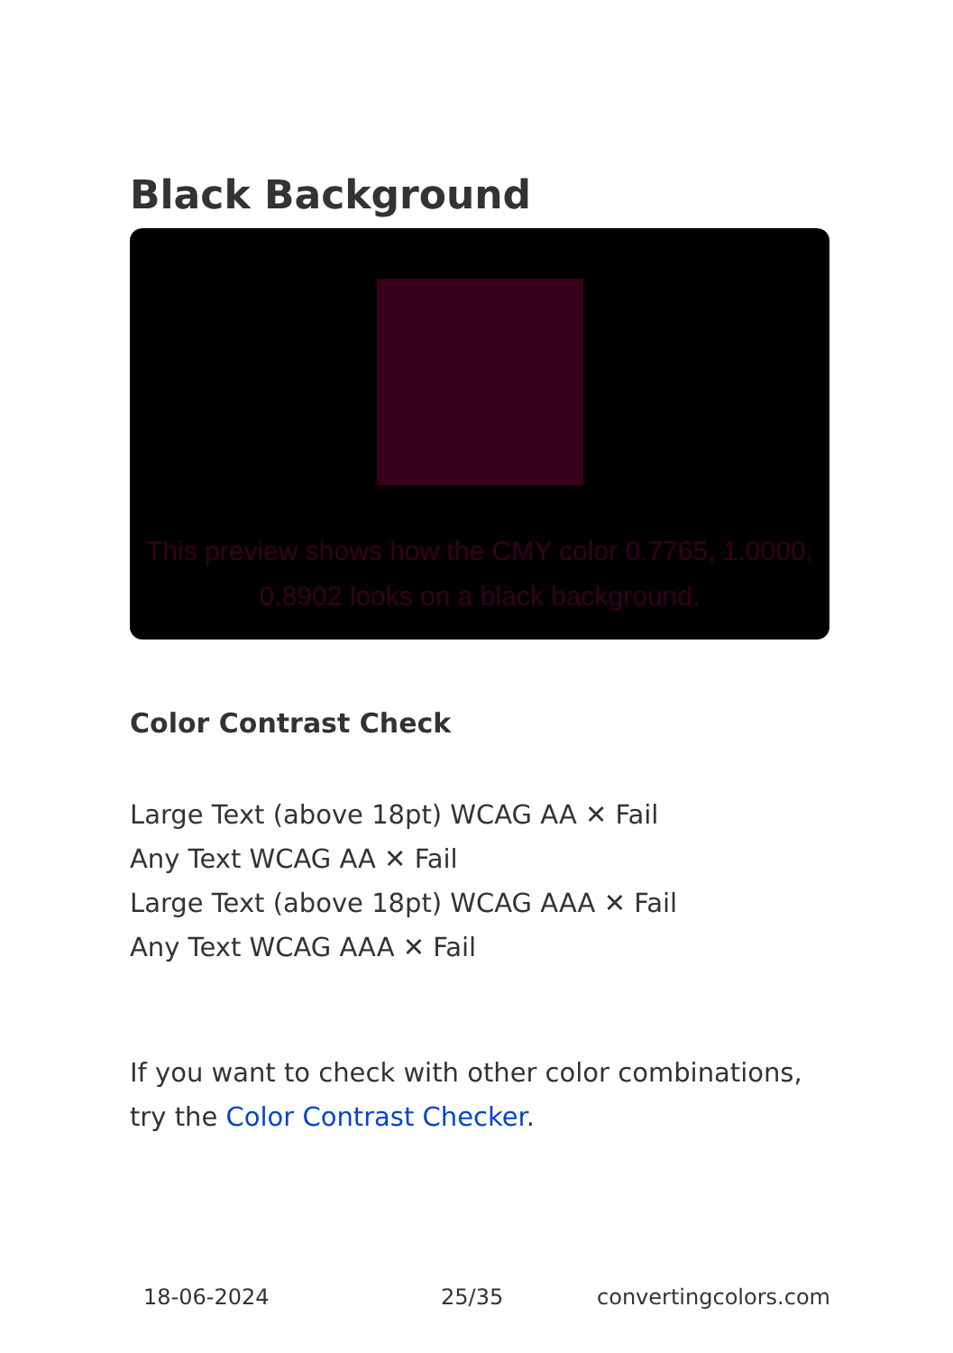Black Background
This preview shows how the CMY color 0.7765, 1.0000, 0.8902 looks on a black background.
Color Contrast Check
Large Text (above 18pt) WCAG AA ✕ Fail
Any Text WCAG AA ✕ Fail
Large Text (above 18pt) WCAG AAA ✕ Fail
Any Text WCAG AAA ✕ Fail
If you want to check with other color combinations, try the Color Contrast Checker.
18-06-2024 25/35 convertingcolors.com